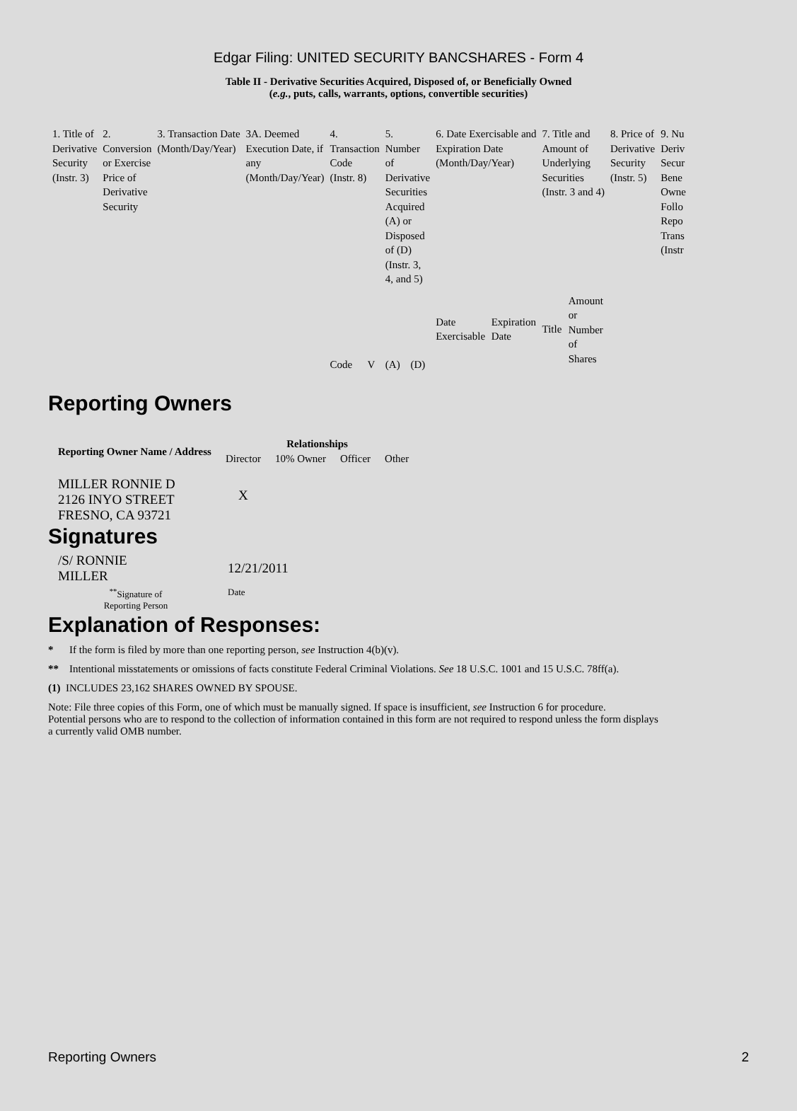Edgar Filing: UNITED SECURITY BANCSHARES - Form 4
Table II - Derivative Securities Acquired, Disposed of, or Beneficially Owned
(e.g., puts, calls, warrants, options, convertible securities)
| 1. Title of Derivative Security (Instr. 3) | 2. Conversion or Exercise Price of Derivative Security | 3. Transaction Date (Month/Day/Year) | 3A. Deemed Execution Date, if any (Month/Day/Year) | 4. Transaction Code (Instr. 8) | | 5. Number of Derivative Securities Acquired (A) or Disposed of (D) (Instr. 3, 4, and 5) | | 6. Date Exercisable and Expiration Date (Month/Day/Year) | | 7. Title and Amount of Underlying Securities (Instr. 3 and 4) | | 8. Price of Derivative Security (Instr. 5) | 9. Nu Deriv Secur Bene Owne Follo Repo Trans (Instr |
| | | | | Code | V | (A) | (D) | Date Exercisable | Expiration Date | Title | Amount or Number of Shares | | |
Reporting Owners
| Reporting Owner Name / Address | Relationships | | | |
| --- | --- | --- | --- | --- |
| | Director | 10% Owner | Officer | Other |
| MILLER RONNIE D 2126 INYO STREET FRESNO, CA 93721 | X | | | |
Signatures
| /S/ RONNIE MILLER | 12/21/2011 |
| <sup>**</sup> Signature of Reporting Person | Date |
Explanation of Responses:
* If the form is filed by more than one reporting person, see Instruction 4(b)(v).
** Intentional misstatements or omissions of facts constitute Federal Criminal Violations. See 18 U.S.C. 1001 and 15 U.S.C. 78ff(a).
(1) INCLUDES 23,162 SHARES OWNED BY SPOUSE.
Note: File three copies of this Form, one of which must be manually signed. If space is insufficient, see Instruction 6 for procedure.
Potential persons who are to respond to the collection of information contained in this form are not required to respond unless the form displays
a currently valid OMB number.
Reporting Owners 2